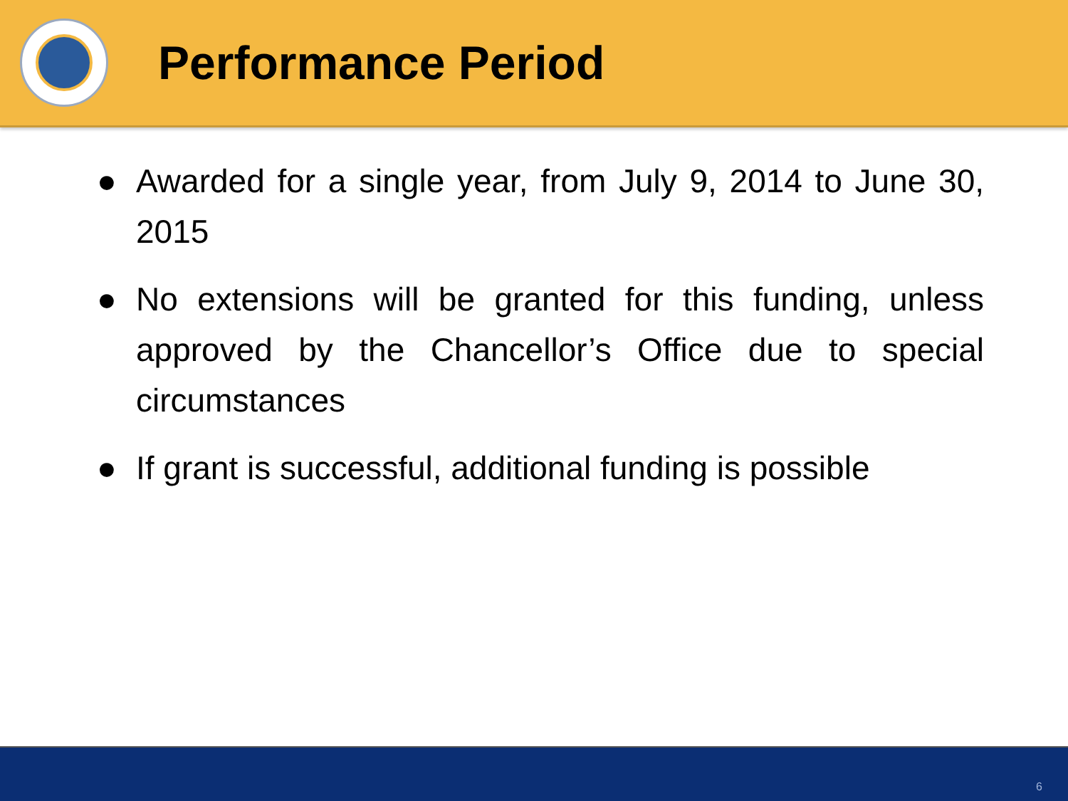Performance Period
● Awarded for a single year, from July 9, 2014 to June 30, 2015
● No extensions will be granted for this funding, unless approved by the Chancellor’s Office due to special circumstances
● If grant is successful, additional funding is possible
6